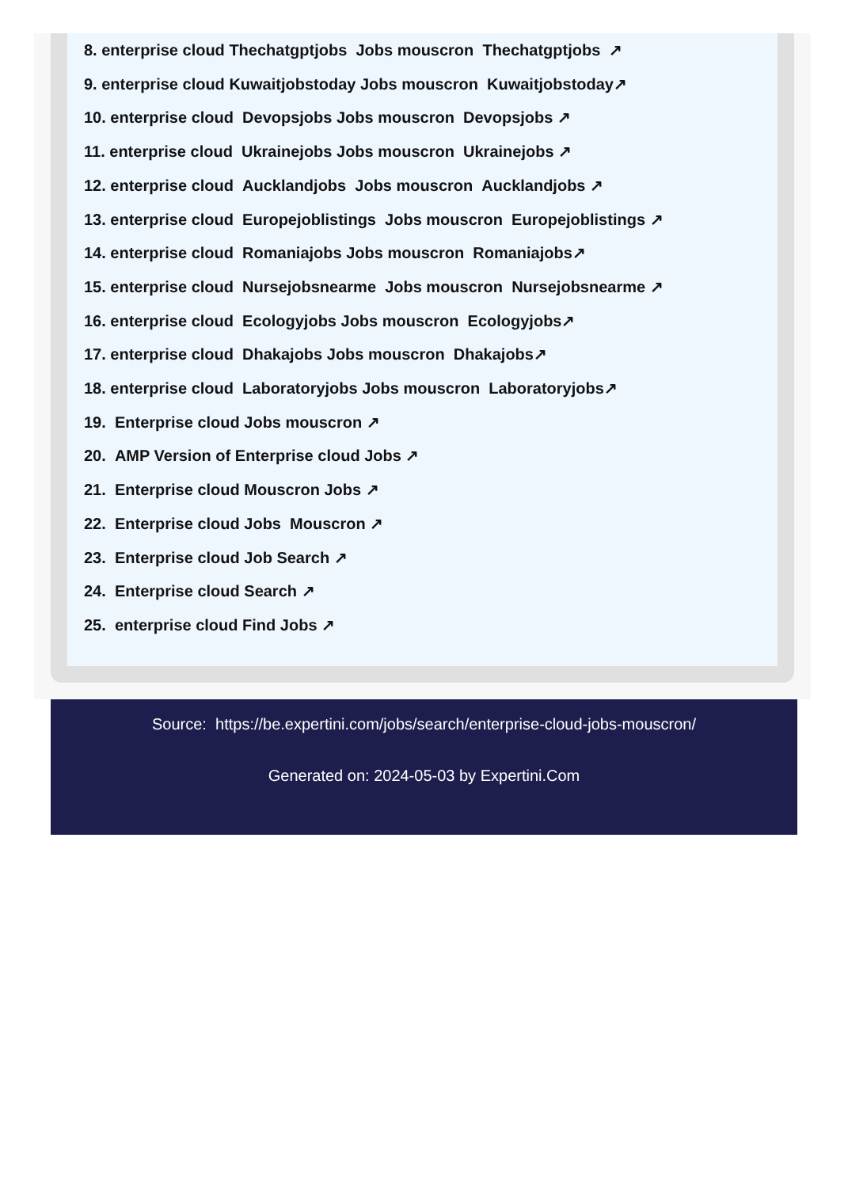8. enterprise cloud Thechatgptjobs Jobs mouscron Thechatgptjobs ↗
9. enterprise cloud Kuwaitjobstoday Jobs mouscron Kuwaitjobstoday↗
10. enterprise cloud Devopsjobs Jobs mouscron Devopsjobs ↗
11. enterprise cloud Ukrainejobs Jobs mouscron Ukrainejobs ↗
12. enterprise cloud Aucklandjobs Jobs mouscron Aucklandjobs ↗
13. enterprise cloud Europejoblistings Jobs mouscron Europejoblistings ↗
14. enterprise cloud Romaniajobs Jobs mouscron Romaniajobs↗
15. enterprise cloud Nursejobsnearme Jobs mouscron Nursejobsnearme ↗
16. enterprise cloud Ecologyjobs Jobs mouscron Ecologyjobs↗
17. enterprise cloud Dhakajobs Jobs mouscron Dhakajobs↗
18. enterprise cloud Laboratoryjobs Jobs mouscron Laboratoryjobs↗
19. Enterprise cloud Jobs mouscron ↗
20. AMP Version of Enterprise cloud Jobs ↗
21. Enterprise cloud Mouscron Jobs ↗
22. Enterprise cloud Jobs Mouscron ↗
23. Enterprise cloud Job Search ↗
24. Enterprise cloud Search ↗
25. enterprise cloud Find Jobs ↗
Source: https://be.expertini.com/jobs/search/enterprise-cloud-jobs-mouscron/
Generated on: 2024-05-03 by Expertini.Com